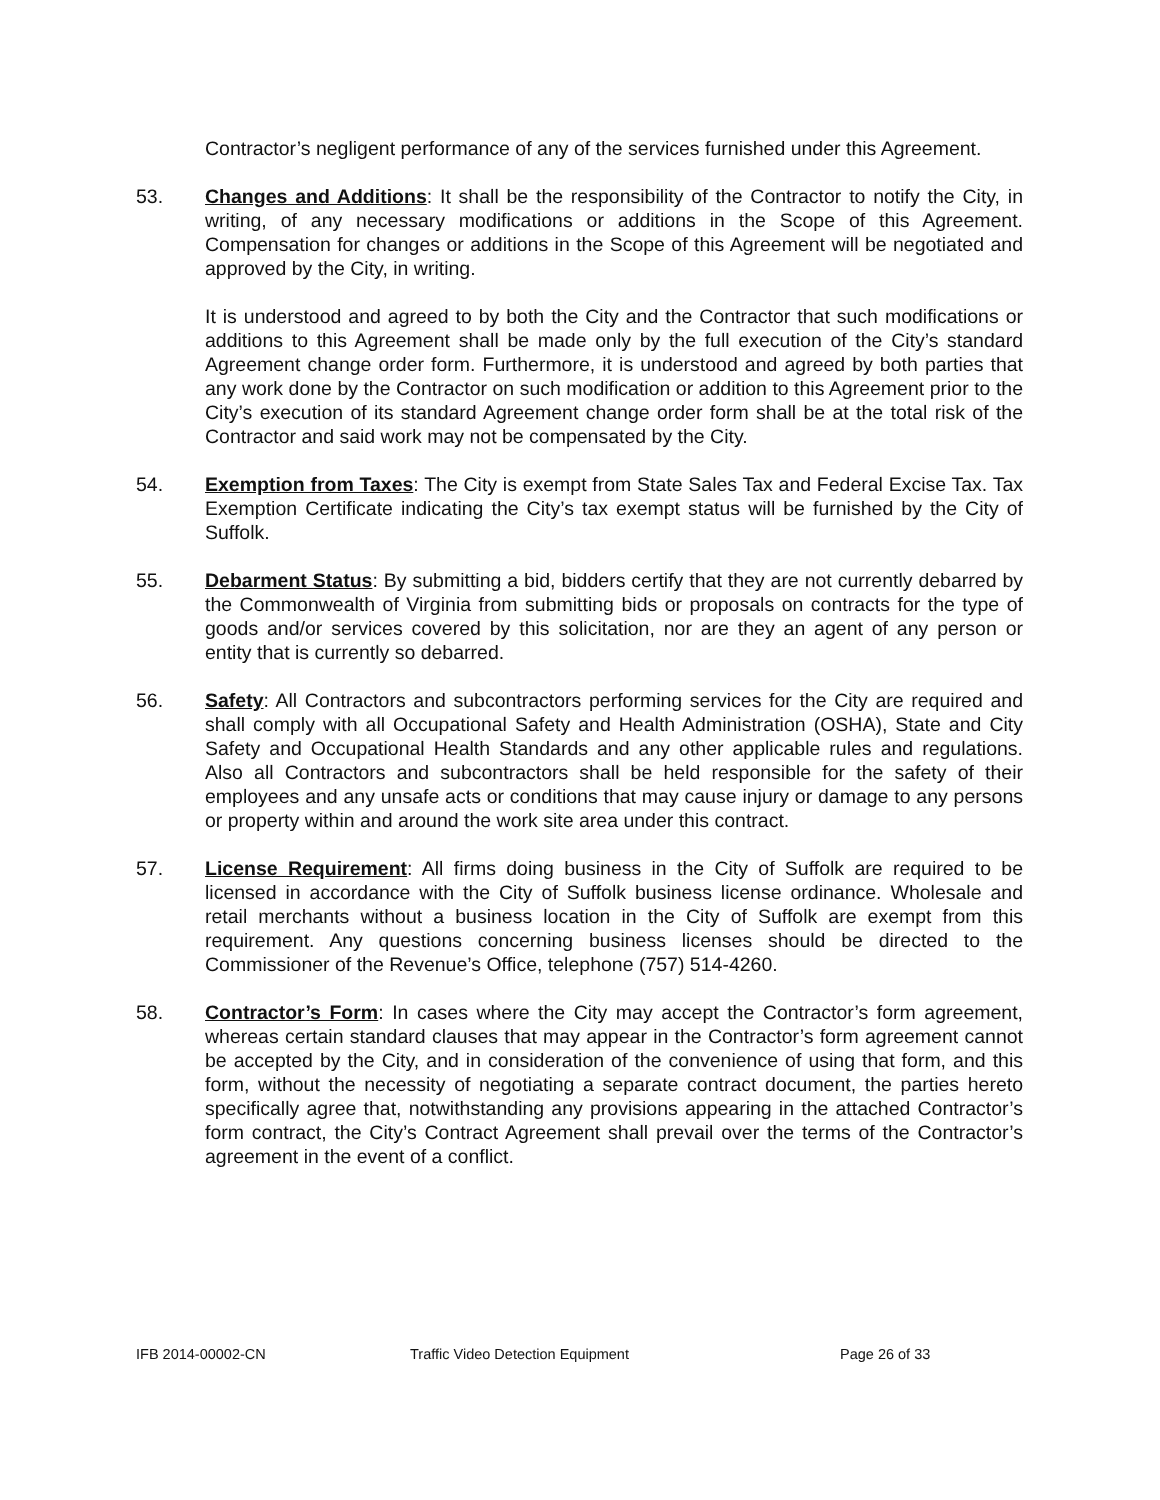Contractor’s negligent performance of any of the services furnished under this Agreement.
53. Changes and Additions: It shall be the responsibility of the Contractor to notify the City, in writing, of any necessary modifications or additions in the Scope of this Agreement. Compensation for changes or additions in the Scope of this Agreement will be negotiated and approved by the City, in writing.
It is understood and agreed to by both the City and the Contractor that such modifications or additions to this Agreement shall be made only by the full execution of the City’s standard Agreement change order form. Furthermore, it is understood and agreed by both parties that any work done by the Contractor on such modification or addition to this Agreement prior to the City’s execution of its standard Agreement change order form shall be at the total risk of the Contractor and said work may not be compensated by the City.
54. Exemption from Taxes: The City is exempt from State Sales Tax and Federal Excise Tax. Tax Exemption Certificate indicating the City’s tax exempt status will be furnished by the City of Suffolk.
55. Debarment Status: By submitting a bid, bidders certify that they are not currently debarred by the Commonwealth of Virginia from submitting bids or proposals on contracts for the type of goods and/or services covered by this solicitation, nor are they an agent of any person or entity that is currently so debarred.
56. Safety: All Contractors and subcontractors performing services for the City are required and shall comply with all Occupational Safety and Health Administration (OSHA), State and City Safety and Occupational Health Standards and any other applicable rules and regulations. Also all Contractors and subcontractors shall be held responsible for the safety of their employees and any unsafe acts or conditions that may cause injury or damage to any persons or property within and around the work site area under this contract.
57. License Requirement: All firms doing business in the City of Suffolk are required to be licensed in accordance with the City of Suffolk business license ordinance. Wholesale and retail merchants without a business location in the City of Suffolk are exempt from this requirement. Any questions concerning business licenses should be directed to the Commissioner of the Revenue’s Office, telephone (757) 514-4260.
58. Contractor’s Form: In cases where the City may accept the Contractor’s form agreement, whereas certain standard clauses that may appear in the Contractor’s form agreement cannot be accepted by the City, and in consideration of the convenience of using that form, and this form, without the necessity of negotiating a separate contract document, the parties hereto specifically agree that, notwithstanding any provisions appearing in the attached Contractor’s form contract, the City’s Contract Agreement shall prevail over the terms of the Contractor’s agreement in the event of a conflict.
IFB 2014-00002-CN Traffic Video Detection Equipment Page 26 of 33